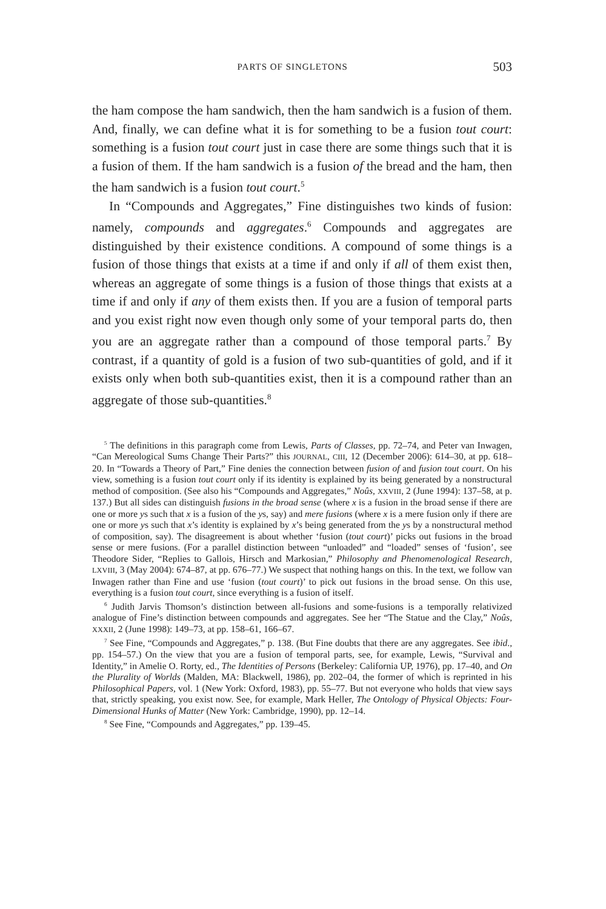PARTS OF SINGLETONS 503
the ham compose the ham sandwich, then the ham sandwich is a fusion of them. And, finally, we can define what it is for something to be a fusion tout court: something is a fusion tout court just in case there are some things such that it is a fusion of them. If the ham sandwich is a fusion of the bread and the ham, then the ham sandwich is a fusion tout court.<sup>5</sup>
In “Compounds and Aggregates,” Fine distinguishes two kinds of fusion: namely, compounds and aggregates.<sup>6</sup> Compounds and aggregates are distinguished by their existence conditions. A compound of some things is a fusion of those things that exists at a time if and only if all of them exist then, whereas an aggregate of some things is a fusion of those things that exists at a time if and only if any of them exists then. If you are a fusion of temporal parts and you exist right now even though only some of your temporal parts do, then you are an aggregate rather than a compound of those temporal parts.<sup>7</sup> By contrast, if a quantity of gold is a fusion of two sub-quantities of gold, and if it exists only when both sub-quantities exist, then it is a compound rather than an aggregate of those sub-quantities.<sup>8</sup>
<sup>5</sup> The definitions in this paragraph come from Lewis, Parts of Classes, pp. 72–74, and Peter van Inwagen, “Can Mereological Sums Change Their Parts?” this JOURNAL, CIII, 12 (December 2006): 614–30, at pp. 618–20. In “Towards a Theory of Part,” Fine denies the connection between fusion of and fusion tout court. On his view, something is a fusion tout court only if its identity is explained by its being generated by a nonstructural method of composition. (See also his “Compounds and Aggregates,” Noûs, XXVIII, 2 (June 1994): 137–58, at p. 137.) But all sides can distinguish fusions in the broad sense (where x is a fusion in the broad sense if there are one or more ys such that x is a fusion of the ys, say) and mere fusions (where x is a mere fusion only if there are one or more ys such that x’s identity is explained by x’s being generated from the ys by a nonstructural method of composition, say). The disagreement is about whether ‘fusion (tout court)’ picks out fusions in the broad sense or mere fusions. (For a parallel distinction between “unloaded” and “loaded” senses of ‘fusion’, see Theodore Sider, “Replies to Gallois, Hirsch and Markosian,” Philosophy and Phenomenological Research, LXVIII, 3 (May 2004): 674–87, at pp. 676–77.) We suspect that nothing hangs on this. In the text, we follow van Inwagen rather than Fine and use ‘fusion (tout court)’ to pick out fusions in the broad sense. On this use, everything is a fusion tout court, since everything is a fusion of itself.
<sup>6</sup> Judith Jarvis Thomson’s distinction between all-fusions and some-fusions is a temporally relativized analogue of Fine’s distinction between compounds and aggregates. See her “The Statue and the Clay,” Noûs, XXXII, 2 (June 1998): 149–73, at pp. 158–61, 166–67.
<sup>7</sup> See Fine, “Compounds and Aggregates,” p. 138. (But Fine doubts that there are any aggregates. See ibid., pp. 154–57.) On the view that you are a fusion of temporal parts, see, for example, Lewis, “Survival and Identity,” in Amelie O. Rorty, ed., The Identities of Persons (Berkeley: California UP, 1976), pp. 17–40, and On the Plurality of Worlds (Malden, MA: Blackwell, 1986), pp. 202–04, the former of which is reprinted in his Philosophical Papers, vol. 1 (New York: Oxford, 1983), pp. 55–77. But not everyone who holds that view says that, strictly speaking, you exist now. See, for example, Mark Heller, The Ontology of Physical Objects: Four-Dimensional Hunks of Matter (New York: Cambridge, 1990), pp. 12–14.
<sup>8</sup> See Fine, “Compounds and Aggregates,” pp. 139–45.